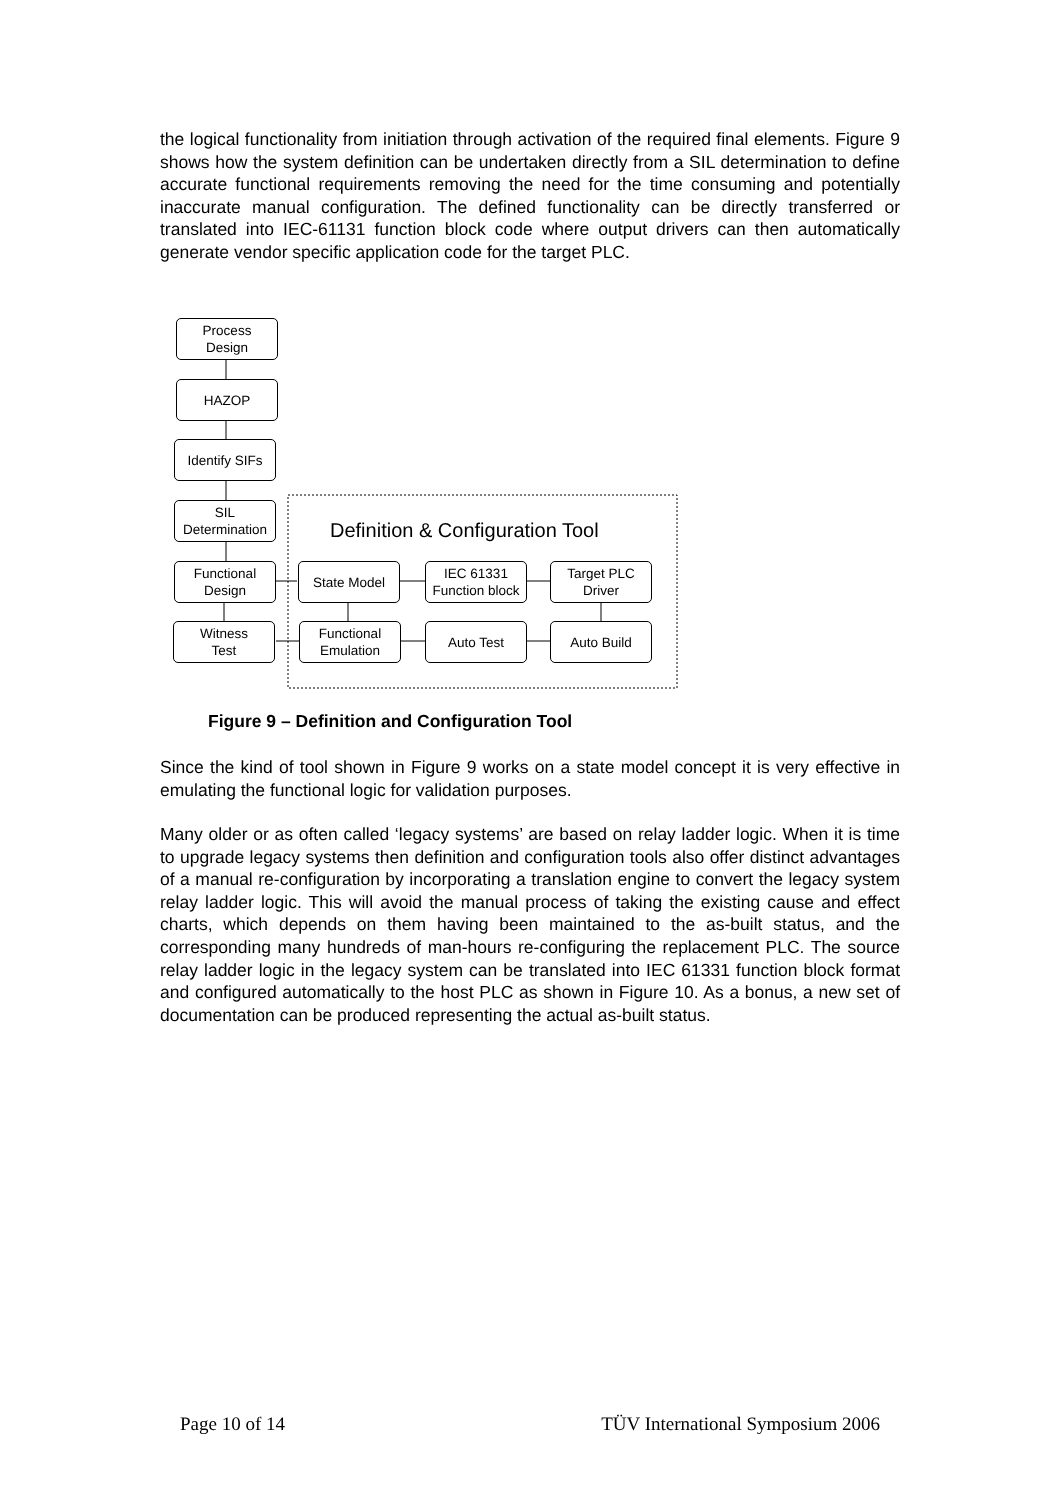the logical functionality from initiation through activation of the required final elements. Figure 9 shows how the system definition can be undertaken directly from a SIL determination to define accurate functional requirements removing the need for the time consuming and potentially inaccurate manual configuration. The defined functionality can be directly transferred or translated into IEC-61131 function block code where output drivers can then automatically generate vendor specific application code for the target PLC.
Process
Design
HAZOP
Identify SIFs
SIL
Determination
Definition & Configuration Tool
Functional
Design
State Model
IEC 61331
Function block
Target PLC
Driver
Witness
Test
Functional
Emulation
Auto Test Auto Build
Figure 9 – Definition and Configuration Tool
Since the kind of tool shown in Figure 9 works on a state model concept it is very effective in emulating the functional logic for validation purposes.
Many older or as often called ‘legacy systems’ are based on relay ladder logic. When it is time to upgrade legacy systems then definition and configuration tools also offer distinct advantages of a manual re-configuration by incorporating a translation engine to convert the legacy system relay ladder logic. This will avoid the manual process of taking the existing cause and effect charts, which depends on them having been maintained to the as-built status, and the corresponding many hundreds of man-hours re-configuring the replacement PLC. The source relay ladder logic in the legacy system can be translated into IEC 61331 function block format and configured automatically to the host PLC as shown in Figure 10. As a bonus, a new set of documentation can be produced representing the actual as-built status.
Page 10 of 14 TÜV International Symposium 2006